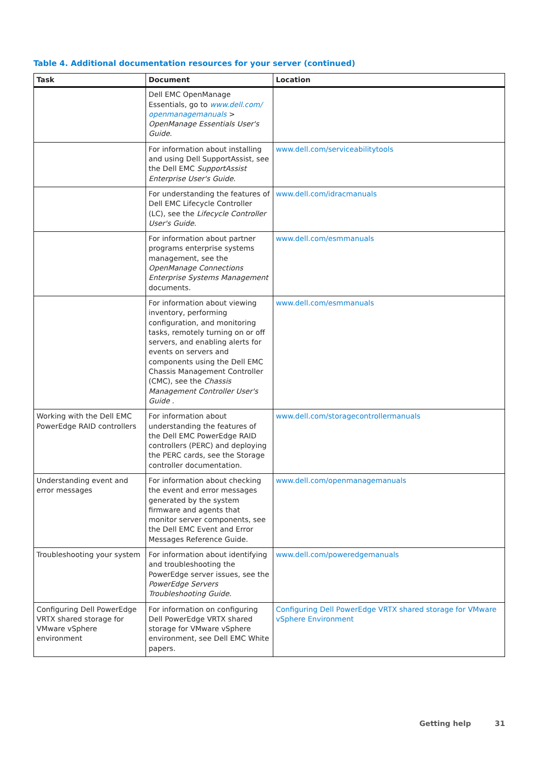Table 4. Additional documentation resources for your server (continued)
| Task | Document | Location |
| --- | --- | --- |
| | Dell EMC OpenManage Essentials, go to www.dell.com/ openmanagemanuals > OpenManage Essentials User's Guide . | |
| | For information about installing and using Dell SupportAssist, see the Dell EMC SupportAssist Enterprise User's Guide . | www.dell.com/serviceabilitytools |
| | For understanding the features of Dell EMC Lifecycle Controller (LC), see the Lifecycle Controller User's Guide . | www.dell.com/idracmanuals |
| | For information about partner programs enterprise systems management, see the OpenManage Connections Enterprise Systems Management documents. | www.dell.com/esmmanuals |
| | For information about viewing inventory, performing configuration, and monitoring tasks, remotely turning on or off servers, and enabling alerts for events on servers and components using the Dell EMC Chassis Management Controller (CMC), see the Chassis Management Controller User's Guide . | www.dell.com/esmmanuals |
| Working with the Dell EMC PowerEdge RAID controllers | For information about understanding the features of the Dell EMC PowerEdge RAID controllers (PERC) and deploying the PERC cards, see the Storage controller documentation. | www.dell.com/storagecontrollermanuals |
| Understanding event and error messages | For information about checking the event and error messages generated by the system firmware and agents that monitor server components, see the Dell EMC Event and Error Messages Reference Guide. | www.dell.com/openmanagemanuals |
| Troubleshooting your system | For information about identifying and troubleshooting the PowerEdge server issues, see the PowerEdge Servers Troubleshooting Guide . | www.dell.com/poweredgemanuals |
| Configuring Dell PowerEdge VRTX shared storage for VMware vSphere environment | For information on configuring Dell PowerEdge VRTX shared storage for VMware vSphere environment, see Dell EMC White papers. | Configuring Dell PowerEdge VRTX shared storage for VMware vSphere Environment |
Getting help 31